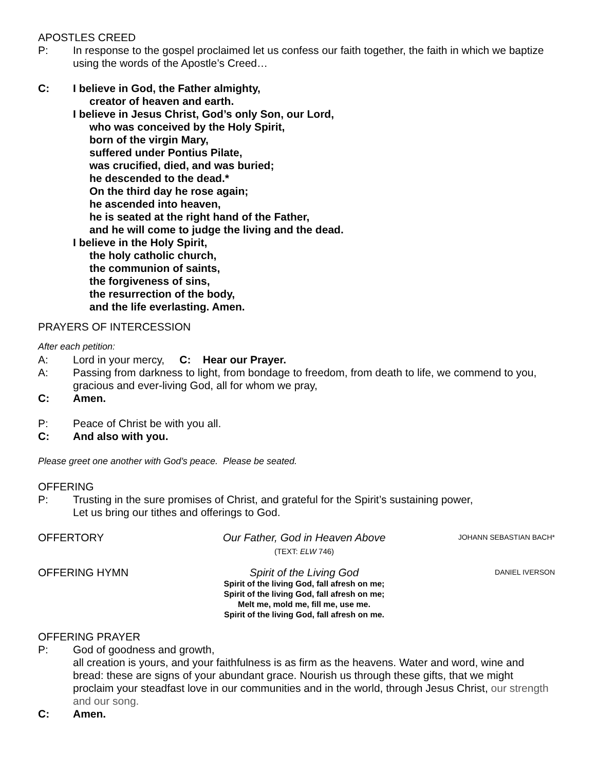APOSTLES CREED
P: In response to the gospel proclaimed let us confess our faith together, the faith in which we baptize using the words of the Apostle’s Creed…
C: I believe in God, the Father almighty,
creator of heaven and earth.
I believe in Jesus Christ, God’s only Son, our Lord,
who was conceived by the Holy Spirit,
born of the virgin Mary,
suffered under Pontius Pilate,
was crucified, died, and was buried;
he descended to the dead.*
On the third day he rose again;
he ascended into heaven,
he is seated at the right hand of the Father,
and he will come to judge the living and the dead.
I believe in the Holy Spirit,
the holy catholic church,
the communion of saints,
the forgiveness of sins,
the resurrection of the body,
and the life everlasting. Amen.
PRAYERS OF INTERCESSION
After each petition:
A: Lord in your mercy, C: Hear our Prayer.
A: Passing from darkness to light, from bondage to freedom, from death to life, we commend to you, gracious and ever-living God, all for whom we pray,
C: Amen.
P: Peace of Christ be with you all.
C: And also with you.
Please greet one another with God’s peace. Please be seated.
OFFERING
P: Trusting in the sure promises of Christ, and grateful for the Spirit’s sustaining power,
Let us bring our tithes and offerings to God.
OFFERTORY Our Father, God in Heaven Above
(TEXT: ELW 746)
JOHANN SEBASTIAN BACH*
OFFERING HYMN Spirit of the Living God
Spirit of the living God, fall afresh on me;
Spirit of the living God, fall afresh on me;
Melt me, mold me, fill me, use me.
Spirit of the living God, fall afresh on me.
DANIEL IVERSON
OFFERING PRAYER
P: God of goodness and growth,
all creation is yours, and your faithfulness is as firm as the heavens. Water and word, wine and bread: these are signs of your abundant grace. Nourish us through these gifts, that we might proclaim your steadfast love in our communities and in the world, through Jesus Christ, our strength and our song.
C: Amen.